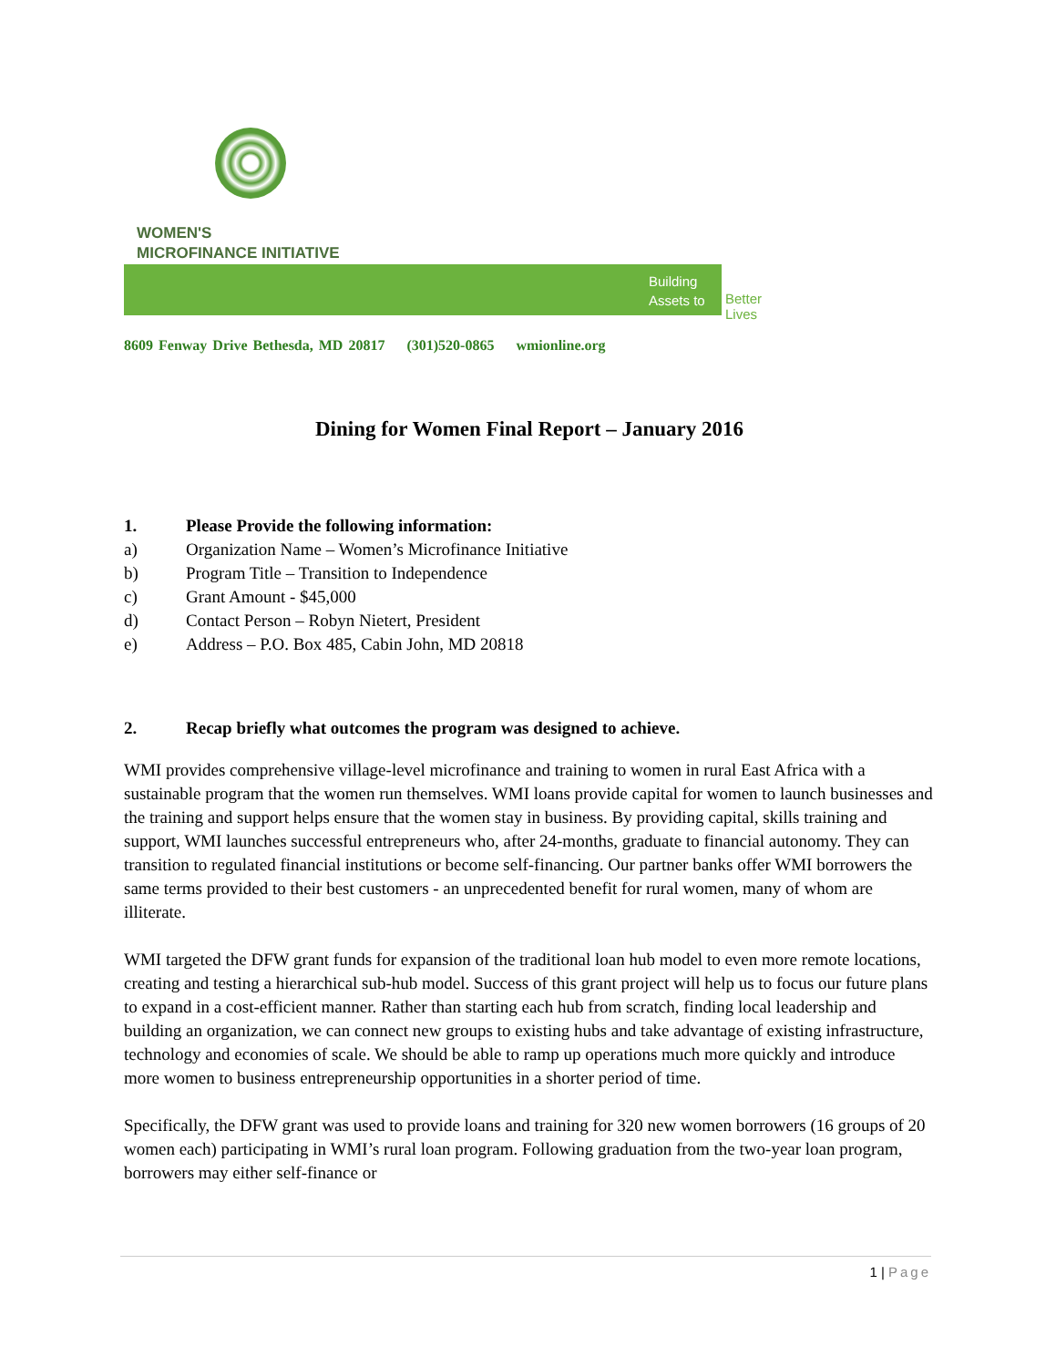WOMEN'S
MICROFINANCE INITIATIVE
Building
Assets to
Better Lives
8609 Fenway Drive Bethesda, MD 20817 (301)520-0865 wmionline.org
Dining for Women Final Report – January 2016
1. Please Provide the following information:
a) Organization Name – Women’s Microfinance Initiative
b) Program Title – Transition to Independence
c) Grant Amount - $45,000
d) Contact Person – Robyn Nietert, President
e) Address – P.O. Box 485, Cabin John, MD 20818
2. Recap briefly what outcomes the program was designed to achieve.
WMI provides comprehensive village-level microfinance and training to women in rural East Africa with a sustainable program that the women run themselves. WMI loans provide capital for women to launch businesses and the training and support helps ensure that the women stay in business. By providing capital, skills training and support, WMI launches successful entrepreneurs who, after 24-months, graduate to financial autonomy. They can transition to regulated financial institutions or become self-financing. Our partner banks offer WMI borrowers the same terms provided to their best customers - an unprecedented benefit for rural women, many of whom are illiterate.
WMI targeted the DFW grant funds for expansion of the traditional loan hub model to even more remote locations, creating and testing a hierarchical sub-hub model. Success of this grant project will help us to focus our future plans to expand in a cost-efficient manner. Rather than starting each hub from scratch, finding local leadership and building an organization, we can connect new groups to existing hubs and take advantage of existing infrastructure, technology and economies of scale. We should be able to ramp up operations much more quickly and introduce more women to business entrepreneurship opportunities in a shorter period of time.
Specifically, the DFW grant was used to provide loans and training for 320 new women borrowers (16 groups of 20 women each) participating in WMI’s rural loan program. Following graduation from the two-year loan program, borrowers may either self-finance or
1 | Page